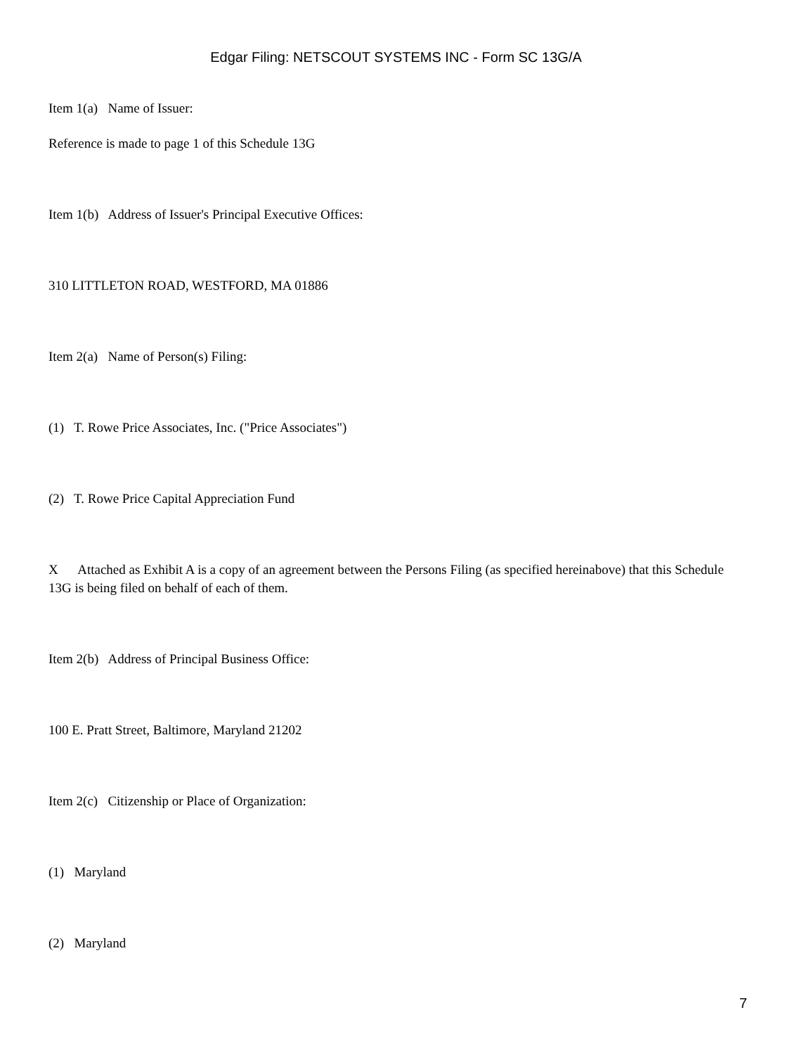Edgar Filing: NETSCOUT SYSTEMS INC - Form SC 13G/A
Item 1(a) Name of Issuer:
Reference is made to page 1 of this Schedule 13G
Item 1(b) Address of Issuer's Principal Executive Offices:
310 LITTLETON ROAD, WESTFORD, MA 01886
Item 2(a) Name of Person(s) Filing:
(1) T. Rowe Price Associates, Inc. ("Price Associates")
(2) T. Rowe Price Capital Appreciation Fund
X Attached as Exhibit A is a copy of an agreement between the Persons Filing (as specified hereinabove) that this Schedule 13G is being filed on behalf of each of them.
Item 2(b) Address of Principal Business Office:
100 E. Pratt Street, Baltimore, Maryland 21202
Item 2(c) Citizenship or Place of Organization:
(1) Maryland
(2) Maryland
7